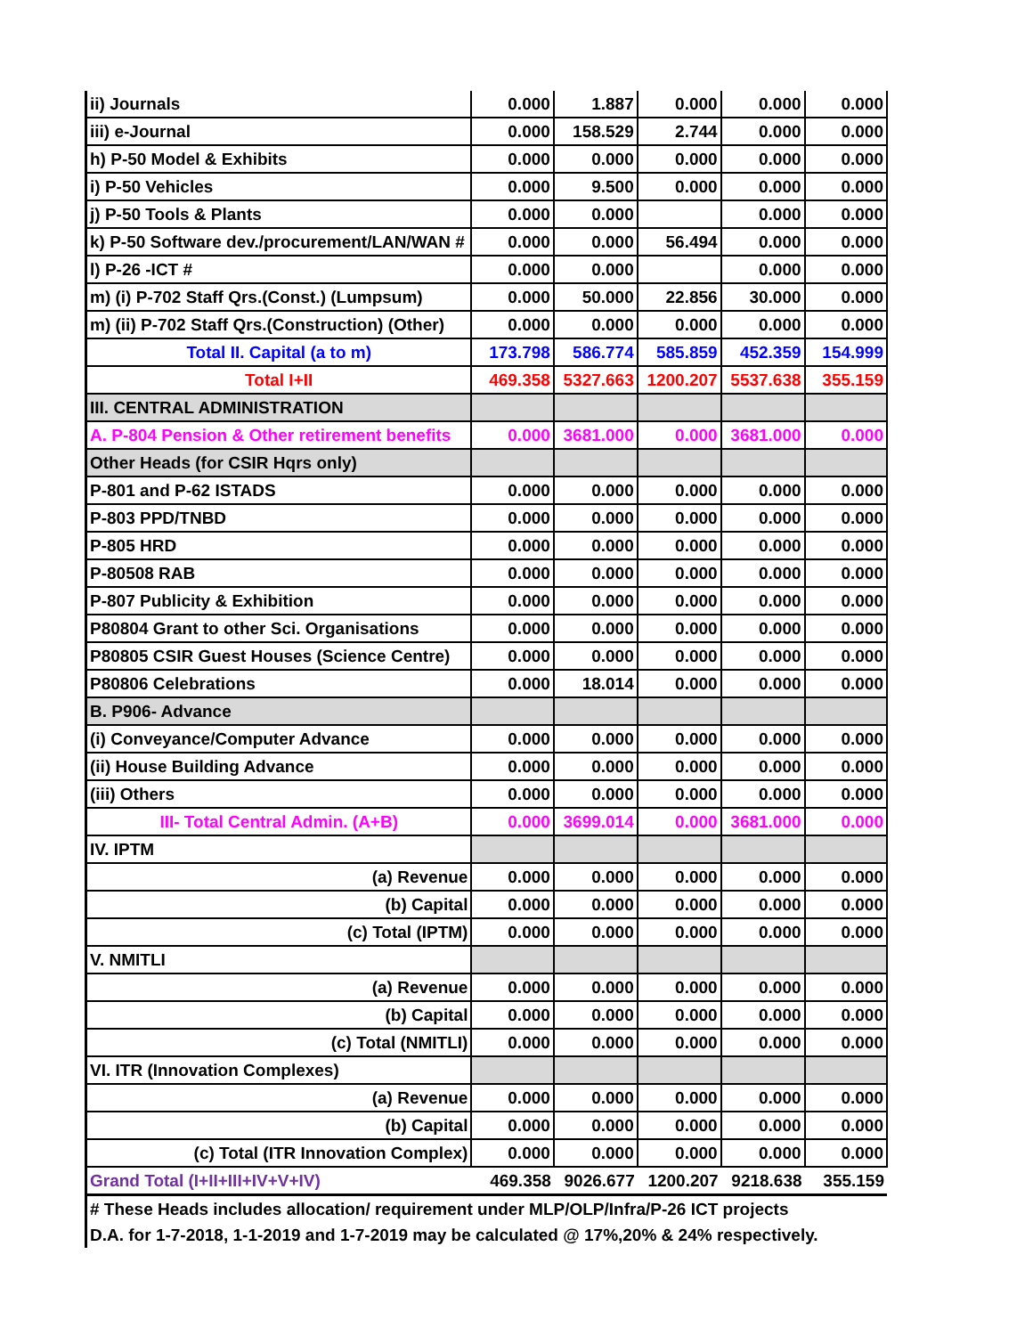| ii) Journals | 0.000 | 1.887 | 0.000 | 0.000 | 0.000 |
| iii) e-Journal | 0.000 | 158.529 | 2.744 | 0.000 | 0.000 |
| h) P-50 Model & Exhibits | 0.000 | 0.000 | 0.000 | 0.000 | 0.000 |
| i) P-50 Vehicles | 0.000 | 9.500 | 0.000 | 0.000 | 0.000 |
| j) P-50 Tools & Plants | 0.000 | 0.000 | | 0.000 | 0.000 |
| k) P-50 Software dev./procurement/LAN/WAN # | 0.000 | 0.000 | 56.494 | 0.000 | 0.000 |
| l) P-26 -ICT # | 0.000 | 0.000 | | 0.000 | 0.000 |
| m) (i) P-702 Staff Qrs.(Const.) (Lumpsum) | 0.000 | 50.000 | 22.856 | 30.000 | 0.000 |
| m) (ii) P-702 Staff Qrs.(Construction) (Other) | 0.000 | 0.000 | 0.000 | 0.000 | 0.000 |
| Total II. Capital (a to m) | 173.798 | 586.774 | 585.859 | 452.359 | 154.999 |
| Total I+II | 469.358 | 5327.663 | 1200.207 | 5537.638 | 355.159 |
| III. CENTRAL ADMINISTRATION | | | | | |
| A. P-804 Pension & Other retirement benefits | 0.000 | 3681.000 | 0.000 | 3681.000 | 0.000 |
| Other Heads (for CSIR Hqrs only) | | | | | |
| P-801 and P-62 ISTADS | 0.000 | 0.000 | 0.000 | 0.000 | 0.000 |
| P-803 PPD/TNBD | 0.000 | 0.000 | 0.000 | 0.000 | 0.000 |
| P-805 HRD | 0.000 | 0.000 | 0.000 | 0.000 | 0.000 |
| P-80508 RAB | 0.000 | 0.000 | 0.000 | 0.000 | 0.000 |
| P-807 Publicity & Exhibition | 0.000 | 0.000 | 0.000 | 0.000 | 0.000 |
| P80804 Grant to other Sci. Organisations | 0.000 | 0.000 | 0.000 | 0.000 | 0.000 |
| P80805 CSIR Guest Houses (Science Centre) | 0.000 | 0.000 | 0.000 | 0.000 | 0.000 |
| P80806 Celebrations | 0.000 | 18.014 | 0.000 | 0.000 | 0.000 |
| B. P906- Advance | | | | | |
| (i) Conveyance/Computer Advance | 0.000 | 0.000 | 0.000 | 0.000 | 0.000 |
| (ii) House Building Advance | 0.000 | 0.000 | 0.000 | 0.000 | 0.000 |
| (iii) Others | 0.000 | 0.000 | 0.000 | 0.000 | 0.000 |
| III- Total Central Admin. (A+B) | 0.000 | 3699.014 | 0.000 | 3681.000 | 0.000 |
| IV. IPTM | | | | | |
| (a) Revenue | 0.000 | 0.000 | 0.000 | 0.000 | 0.000 |
| (b) Capital | 0.000 | 0.000 | 0.000 | 0.000 | 0.000 |
| (c) Total (IPTM) | 0.000 | 0.000 | 0.000 | 0.000 | 0.000 |
| V. NMITLI | | | | | |
| (a) Revenue | 0.000 | 0.000 | 0.000 | 0.000 | 0.000 |
| (b) Capital | 0.000 | 0.000 | 0.000 | 0.000 | 0.000 |
| (c) Total (NMITLI) | 0.000 | 0.000 | 0.000 | 0.000 | 0.000 |
| VI. ITR (Innovation Complexes) | | | | | |
| (a) Revenue | 0.000 | 0.000 | 0.000 | 0.000 | 0.000 |
| (b) Capital | 0.000 | 0.000 | 0.000 | 0.000 | 0.000 |
| (c) Total (ITR Innovation Complex) | 0.000 | 0.000 | 0.000 | 0.000 | 0.000 |
| Grand Total (I+II+III+IV+V+IV) | 469.358 | 9026.677 | 1200.207 | 9218.638 | 355.159 |
| # These Heads includes allocation/ requirement under MLP/OLP/Infra/P-26 ICT projects | | | | | |
| D.A. for 1-7-2018, 1-1-2019 and 1-7-2019 may be calculated @ 17%,20% & 24% respectively. | | | | | |